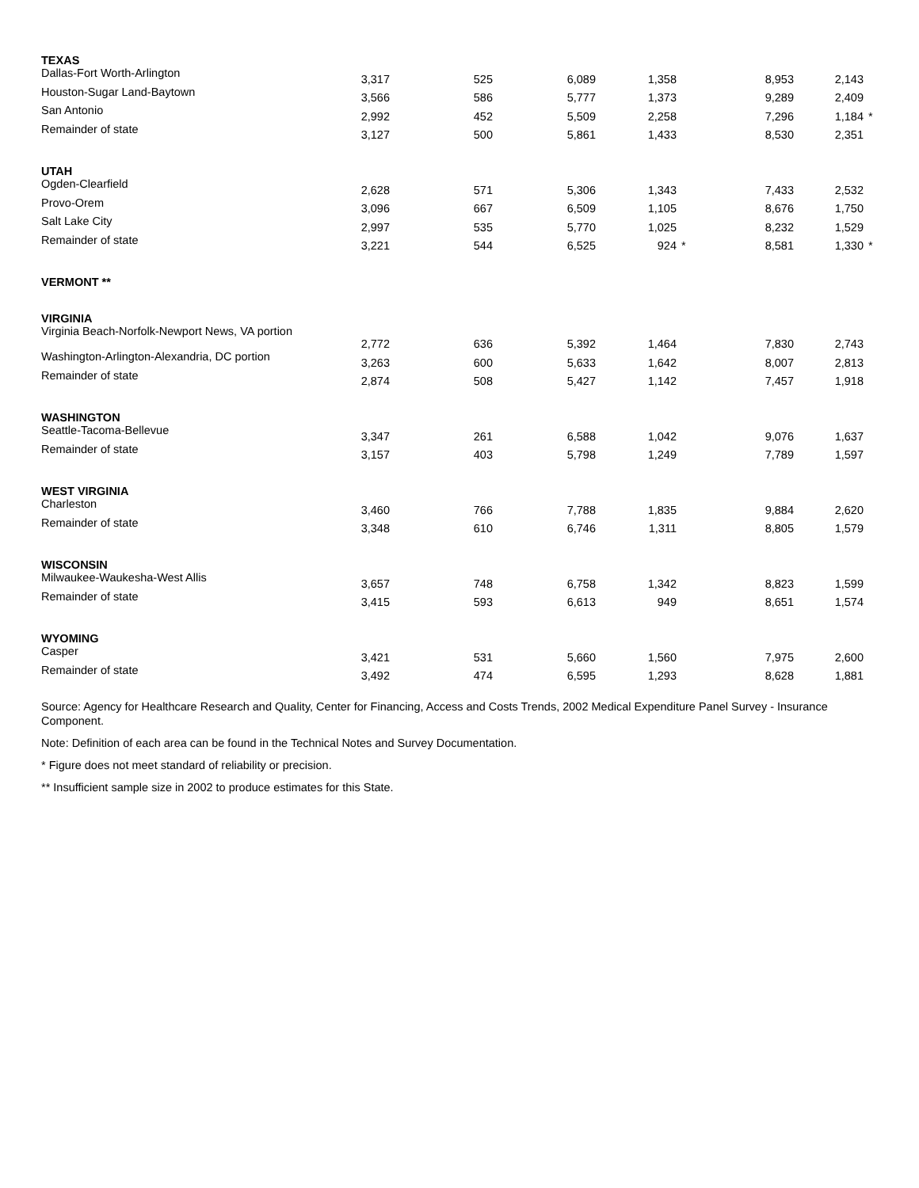| TEXAS | | | | | | |
| Dallas-Fort Worth-Arlington | 3,317 | 525 | 6,089 | 1,358 | 8,953 | 2,143 |
| Houston-Sugar Land-Baytown | 3,566 | 586 | 5,777 | 1,373 | 9,289 | 2,409 |
| San Antonio | 2,992 | 452 | 5,509 | 2,258 | 7,296 | 1,184 * |
| Remainder of state | 3,127 | 500 | 5,861 | 1,433 | 8,530 | 2,351 |
| UTAH | | | | | | |
| Ogden-Clearfield | 2,628 | 571 | 5,306 | 1,343 | 7,433 | 2,532 |
| Provo-Orem | 3,096 | 667 | 6,509 | 1,105 | 8,676 | 1,750 |
| Salt Lake City | 2,997 | 535 | 5,770 | 1,025 | 8,232 | 1,529 |
| Remainder of state | 3,221 | 544 | 6,525 | 924 * | 8,581 | 1,330 * |
| VERMONT ** | | | | | | |
| VIRGINIA | | | | | | |
| Virginia Beach-Norfolk-Newport News, VA portion | 2,772 | 636 | 5,392 | 1,464 | 7,830 | 2,743 |
| Washington-Arlington-Alexandria, DC portion | 3,263 | 600 | 5,633 | 1,642 | 8,007 | 2,813 |
| Remainder of state | 2,874 | 508 | 5,427 | 1,142 | 7,457 | 1,918 |
| WASHINGTON | | | | | | |
| Seattle-Tacoma-Bellevue | 3,347 | 261 | 6,588 | 1,042 | 9,076 | 1,637 |
| Remainder of state | 3,157 | 403 | 5,798 | 1,249 | 7,789 | 1,597 |
| WEST VIRGINIA | | | | | | |
| Charleston | 3,460 | 766 | 7,788 | 1,835 | 9,884 | 2,620 |
| Remainder of state | 3,348 | 610 | 6,746 | 1,311 | 8,805 | 1,579 |
| WISCONSIN | | | | | | |
| Milwaukee-Waukesha-West Allis | 3,657 | 748 | 6,758 | 1,342 | 8,823 | 1,599 |
| Remainder of state | 3,415 | 593 | 6,613 | 949 | 8,651 | 1,574 |
| WYOMING | | | | | | |
| Casper | 3,421 | 531 | 5,660 | 1,560 | 7,975 | 2,600 |
| Remainder of state | 3,492 | 474 | 6,595 | 1,293 | 8,628 | 1,881 |
Source: Agency for Healthcare Research and Quality, Center for Financing, Access and Costs Trends, 2002 Medical Expenditure Panel Survey - Insurance Component.
Note: Definition of each area can be found in the Technical Notes and Survey Documentation.
* Figure does not meet standard of reliability or precision.
** Insufficient sample size in 2002 to produce estimates for this State.